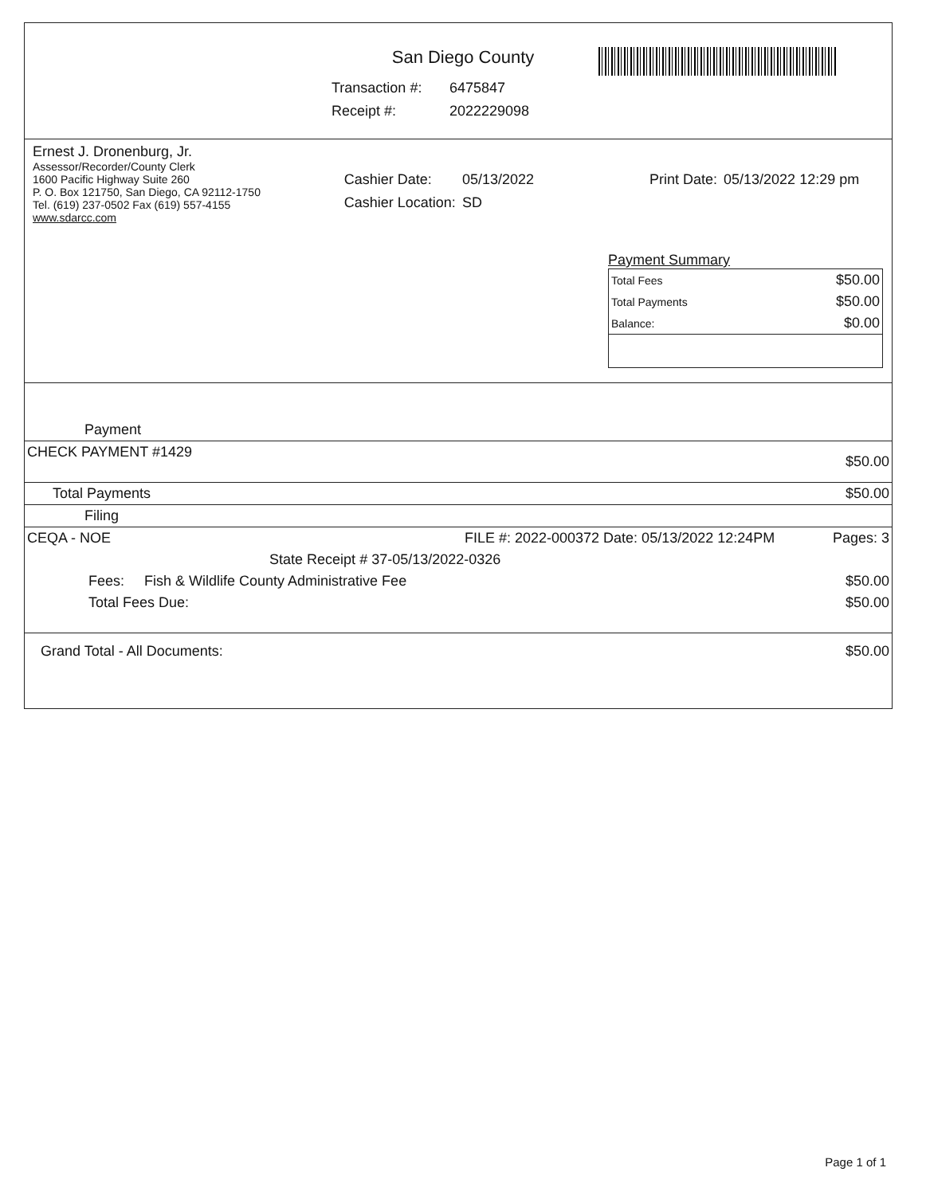San Diego County
| Transaction #: | 6475847 |
| Receipt #: | 2022229098 |
Ernest J. Dronenburg, Jr.
Assessor/Recorder/County Clerk
1600 Pacific Highway Suite 260
P. O. Box 121750, San Diego, CA 92112-1750
Tel. (619) 237-0502 Fax (619) 557-4155
www.sdarcc.com
| Cashier Date: | 05/13/2022 |
| Cashier Location: | SD |
| Print Date: | 05/13/2022 12:29 pm |
Payment Summary
| Total Fees | $50.00 |
| Total Payments | $50.00 |
| Balance: | $0.00 |
| Payment | | |
| CHECK PAYMENT #1429 | | $50.00 |
| Total Payments | | $50.00 |
| Filing | | |
| CEQA - NOE | FILE #: 2022-000372 Date: 05/13/2022 12:24PM | Pages: 3 |
| | State Receipt # 37-05/13/2022-0326 | |
| Fees: Fish & Wildlife County Administrative Fee | | $50.00 |
| Total Fees Due: | | $50.00 |
| Grand Total - All Documents: | | $50.00 |
Page 1 of 1